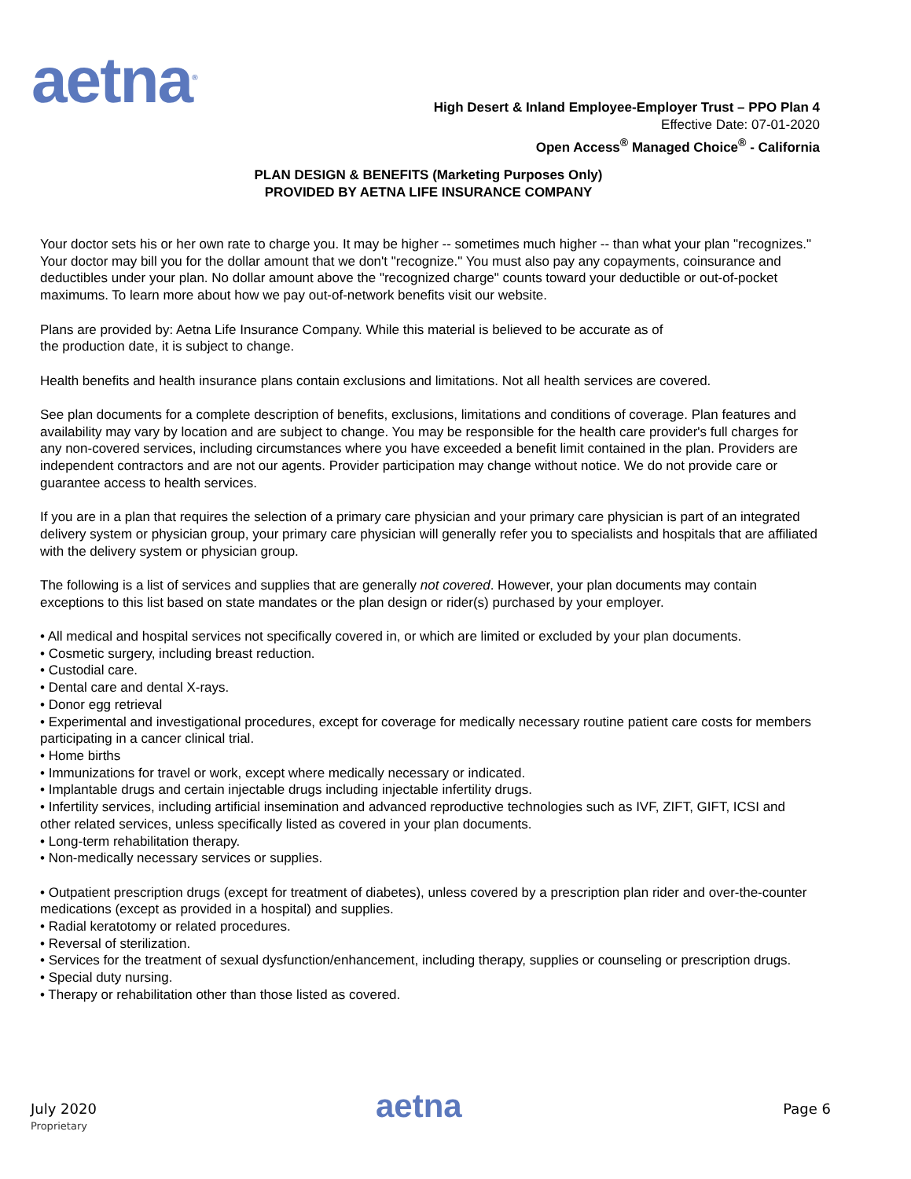aetna<sup>®</sup>
High Desert & Inland Employee-Employer Trust – PPO Plan 4
Effective Date: 07-01-2020
Open Access<sup>®</sup> Managed Choice<sup>®</sup> - California
PLAN DESIGN & BENEFITS (Marketing Purposes Only)
PROVIDED BY AETNA LIFE INSURANCE COMPANY
Your doctor sets his or her own rate to charge you. It may be higher -- sometimes much higher -- than what your plan "recognizes." Your doctor may bill you for the dollar amount that we don't "recognize." You must also pay any copayments, coinsurance and deductibles under your plan. No dollar amount above the "recognized charge" counts toward your deductible or out-of-pocket maximums. To learn more about how we pay out-of-network benefits visit our website.
Plans are provided by: Aetna Life Insurance Company. While this material is believed to be accurate as of
the production date, it is subject to change.
Health benefits and health insurance plans contain exclusions and limitations. Not all health services are covered.
See plan documents for a complete description of benefits, exclusions, limitations and conditions of coverage. Plan features and availability may vary by location and are subject to change. You may be responsible for the health care provider's full charges for any non-covered services, including circumstances where you have exceeded a benefit limit contained in the plan. Providers are independent contractors and are not our agents. Provider participation may change without notice. We do not provide care or guarantee access to health services.
If you are in a plan that requires the selection of a primary care physician and your primary care physician is part of an integrated delivery system or physician group, your primary care physician will generally refer you to specialists and hospitals that are affiliated with the delivery system or physician group.
The following is a list of services and supplies that are generally not covered. However, your plan documents may contain exceptions to this list based on state mandates or the plan design or rider(s) purchased by your employer.
• All medical and hospital services not specifically covered in, or which are limited or excluded by your plan documents.
• Cosmetic surgery, including breast reduction.
• Custodial care.
• Dental care and dental X-rays.
• Donor egg retrieval
• Experimental and investigational procedures, except for coverage for medically necessary routine patient care costs for members participating in a cancer clinical trial.
• Home births
• Immunizations for travel or work, except where medically necessary or indicated.
• Implantable drugs and certain injectable drugs including injectable infertility drugs.
• Infertility services, including artificial insemination and advanced reproductive technologies such as IVF, ZIFT, GIFT, ICSI and other related services, unless specifically listed as covered in your plan documents.
• Long-term rehabilitation therapy.
• Non-medically necessary services or supplies.
• Outpatient prescription drugs (except for treatment of diabetes), unless covered by a prescription plan rider and over-the-counter medications (except as provided in a hospital) and supplies.
• Radial keratotomy or related procedures.
• Reversal of sterilization.
• Services for the treatment of sexual dysfunction/enhancement, including therapy, supplies or counseling or prescription drugs.
• Special duty nursing.
• Therapy or rehabilitation other than those listed as covered.
July 2020
Proprietary
aetna Page 6